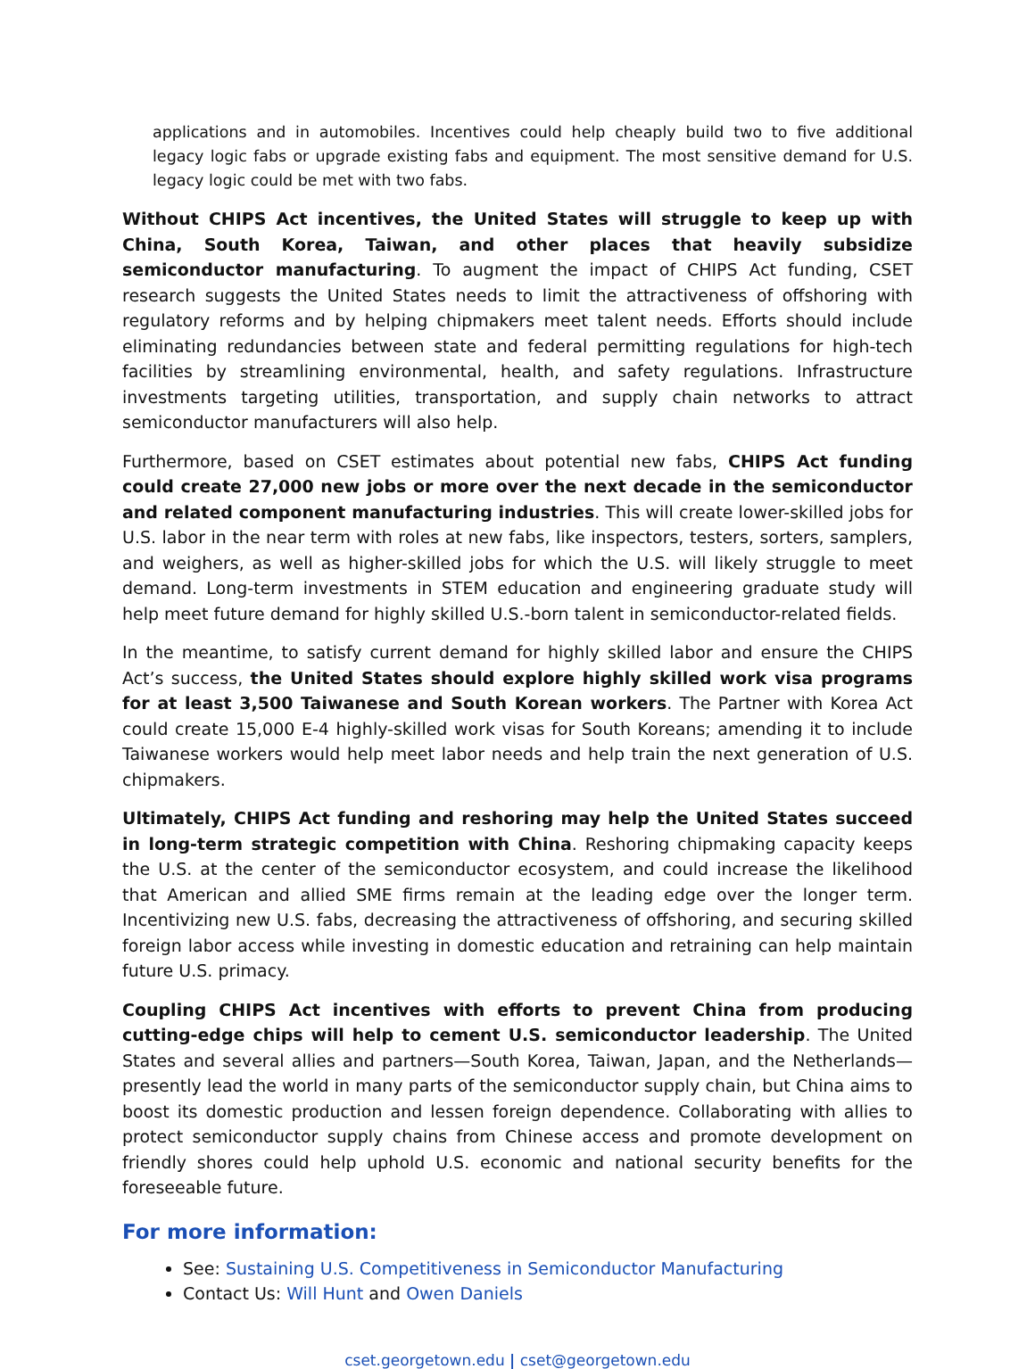applications and in automobiles. Incentives could help cheaply build two to five additional legacy logic fabs or upgrade existing fabs and equipment. The most sensitive demand for U.S. legacy logic could be met with two fabs.
Without CHIPS Act incentives, the United States will struggle to keep up with China, South Korea, Taiwan, and other places that heavily subsidize semiconductor manufacturing. To augment the impact of CHIPS Act funding, CSET research suggests the United States needs to limit the attractiveness of offshoring with regulatory reforms and by helping chipmakers meet talent needs. Efforts should include eliminating redundancies between state and federal permitting regulations for high-tech facilities by streamlining environmental, health, and safety regulations. Infrastructure investments targeting utilities, transportation, and supply chain networks to attract semiconductor manufacturers will also help.
Furthermore, based on CSET estimates about potential new fabs, CHIPS Act funding could create 27,000 new jobs or more over the next decade in the semiconductor and related component manufacturing industries. This will create lower-skilled jobs for U.S. labor in the near term with roles at new fabs, like inspectors, testers, sorters, samplers, and weighers, as well as higher-skilled jobs for which the U.S. will likely struggle to meet demand. Long-term investments in STEM education and engineering graduate study will help meet future demand for highly skilled U.S.-born talent in semiconductor-related fields.
In the meantime, to satisfy current demand for highly skilled labor and ensure the CHIPS Act’s success, the United States should explore highly skilled work visa programs for at least 3,500 Taiwanese and South Korean workers. The Partner with Korea Act could create 15,000 E-4 highly-skilled work visas for South Koreans; amending it to include Taiwanese workers would help meet labor needs and help train the next generation of U.S. chipmakers.
Ultimately, CHIPS Act funding and reshoring may help the United States succeed in long-term strategic competition with China. Reshoring chipmaking capacity keeps the U.S. at the center of the semiconductor ecosystem, and could increase the likelihood that American and allied SME firms remain at the leading edge over the longer term. Incentivizing new U.S. fabs, decreasing the attractiveness of offshoring, and securing skilled foreign labor access while investing in domestic education and retraining can help maintain future U.S. primacy.
Coupling CHIPS Act incentives with efforts to prevent China from producing cutting-edge chips will help to cement U.S. semiconductor leadership. The United States and several allies and partners—South Korea, Taiwan, Japan, and the Netherlands—presently lead the world in many parts of the semiconductor supply chain, but China aims to boost its domestic production and lessen foreign dependence. Collaborating with allies to protect semiconductor supply chains from Chinese access and promote development on friendly shores could help uphold U.S. economic and national security benefits for the foreseeable future.
For more information:
See: Sustaining U.S. Competitiveness in Semiconductor Manufacturing
Contact Us: Will Hunt and Owen Daniels
cset.georgetown.edu | cset@georgetown.edu